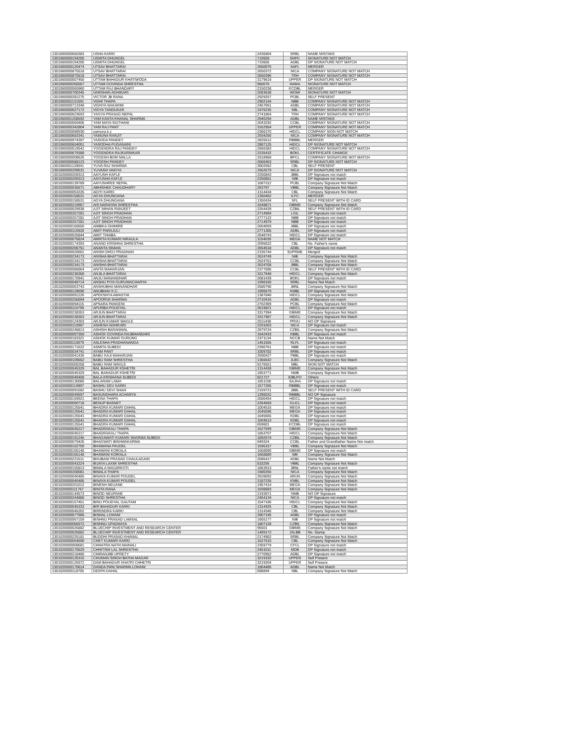| 1301060000660383 | USHA KARKI | 2436804 | SRBL | NAME MISTAKE |
| 1301060000194205 | USMITA DHUNGEL | 719559 | SHPC | SIGNATURE NOT MATCH |
| 1301060000194205 | USMITA DHUNGEL | 719605 | ADBL | DP SIGNATURE NOT MATCH |
| 1301060000120474 | UTSAV BHATTARAI | 2650076 | SAFL | MERGER |
| 1301060000875518 | UTSAV BHATTARAI | 2650372 | NICA | COMPANY SIGNATURE NOT MATCH |
| 1301060000875518 | UTSAV BHATTARAI | 2650396 | TRH | COMPANY SIGNATURE NOT MATCH |
| 1301060000507450 | UTTAM BAHADUR KHATIWODA | 3179619 | UPPER | DP SIGNATURE NOT MATCH |
| 1301060000266567 | UTTAM GOVINDA SHRESTHA | 950070 | HAMA | SIGNATURE NOT MATCH |
| 1301060000065960 | UTTAM RAJ BHANDARY | 2150238 | KCDBL | MERGER |
| 1301060000700345 | VARDHAN ADHIKARI | 2083638 | WOMI | SIGNATURE NOT MATCH |
| 1301060000281275 | VICTOR JB RANA | 2929257 | PCBL | SELF PRESENT |
| 1301060001131591 | VIDHI THAPA | 2902144 | NBB | COMPANY SIGNATURE NOT MATCH |
| 1301060000713348 | VIDHYA NAKARMI | 2457061 | ADBL | COMPANY SIGNATURE NOT MATCH |
| 1301060000627172 | VIDYA TANDUKAR | 1976235 | SBL | COMPANY SIGNATURE NOT MATCH |
| 1301060000623693 | YAGYA PRASAD NEPAL | 2741864 | TRH | COMPANY SIGNATURE NOT MATCH |
| 1301060001208592 | YAM KANTA KHANAL SHARMA | 2940294 | ADBL | NAME MISTAKE |
| 1301060000569406 | YAM MAYA SIUTHANI | 2043292 | CCBL | COMPANY SIGNATURE NOT MATCH |
| 1301060000342804 | YAM RAJ PANT | 3162954 | UPPER | COMPANY SIGNATURE NOT MATCH |
| 1301060000898930 | yamuna k.c | 2366370 | HIDCL | COMPANY SIGN NOT MATCH |
| 1301060000683341 | YAMUNA RANJIT | 2934250 | NICA | COMPANY SIGNATURE NOT MATCH |
| 1301060000974397 | YASODA PANDEY | 2825512 | RBBBL | MERGER |
| 1301060000604051 | YASODHA PUDASAINI | 2887125 | HIDCL | DP SIGNATURE NOT MATCH |
| 1301060000519542 | YOGENDRA RAJ PANDEY | 2666383 | HIDCL | COMPANY SIGNATURE NOT MATCH |
| 1301060000679388 | YOGENDRA RAJKARNIKAR | 2235432 | BOKL | CERTIFICATE CHANGE |
| 1301060000008620 | YOGESH BOM MALLA | 3318968 | BPCL | COMPANY SIGNATURE NOT MATCH |
| 1301060000588123 | YOGESH PANDEY | 2666403 | SRBL | DP SIGNATURE NOT MATCH |
| 1301060001139041 | YUVA RAJ SHARMA | 3002562 | CBL | SELF PRESENT |
| 1301060000299531 | YUVASH VAIDYA | 2562679 | NICA | DP SIGNATURE NOT MATCH |
| 1301020000209313 | AAYUSH KAFLE | 2250843 | JBBL | DP Signature not match |
| 1301020000209313 | AAYUSHA KAFLE | 2250851 | NIB | DP Signature not match |
| 1301020000139789 | AAYUSHREE NEPAL | 1087312 | PCBL | Company Signature Not Match |
| 1301020000035671 | ABHISHEK CHAUDHARY | 263797 | VBBL | Company Signature Not Match |
| 1301020000053226 | ADITI KARKI | 1314434 | CBL | Company Signature Not Match |
| 1301020000158531 | AGYA DHUNGANA | 1350452 | ILFC | MERGER |
| 1301020000158531 | AGYA DHUNGANA | 1350434 | SFL | SELF PRESENT WITH ID CARD |
| 1301020000219957 | AIS NARAYAN SHRESTHA | 3248871 | GBIME | Company Signature Not Match |
| 1301020000029938 | AJIT MIHAN RANJEET | 2264439 | CZBIL | SELF PRESENT WITH ID CARD |
| 1301020000257281 | AJIT SINGH PRADHAN | 2714994 | LGIL | DP Signature not match |
| 1301020000257281 | AJIT SINGH PRADHAN | 2777122 | NBB | DP Signature not match |
| 1301020000257281 | AJIT SINGH PRADHAN | 2714979 | NBB | DP Signature not match |
| 1301020000160650 | AMBIKA GHIMIRE | 2604059 | JBBL | DP Signature not match |
| 1301020000115928 | AMIT PARAJULI | 2771305 | ADBL | DP Signature not match |
| 1301020000026844 | AMIT THIABA | 2548743 | HIDCL | DP Signature not match |
| 1301020000076824 | AMRITA KUMARI NIRAULA | 1154039 | MEGA | NAME NOT MATCH |
| 1301020000174393 | ANAND KRISHNA SHRESTHA | 2095622 | CBL | No. Father's name |
| 1301020000206751 | ANANTA SHAHA | 2654518 | ADBL | DP Signature not match |
| 1301020000020601 | ANISH DHOJ PRADHAN | 2195744 | SUPRME | Merged |
| 1301020000234173 | ANISHA BHATTARAI | 2624749 | NIB | Company Signature Not Match |
| 1301020000234173 | ANISHA BHATTARAI | 2624761 | CCBL | Company Signature Not Match |
| 1301020000234173 | ANISHA BHATTARAI | 2624708 | JBBL | Company Signature Not Match |
| 1301020000086864 | ANITA MAHARJAN | 2377086 | CCBL | SELF PRESENT WITH ID CARD |
| 1301020000238368 | ANJILA BHATTARAI | 3317948 | HIDCL | Company Signature Not Match |
| 1301020000170941 | ANJU MANANDHAR | 2081439 | BOKL | DP Signature not match |
| 1301020000048714 | ANSHU PIYA GURUWACHARYA | 1998160 | SRBL | Name Not Match |
| 1301020000063743 | ANSHUBHA MANANDHAR | 2580790 | JBNL | Company Signature Not Match |
| 1301020000128690 | ANUBHAV K.C. | 1995579 | KMBL | DP Signature not match |
| 1301020000091226 | APEKSHYA AWASTHI | 1387840 | HIDCL | Company Signature Not Match |
| 1301020000256894 | APOORVA SHARMA | 2710416 | ADBL | DP Signature not match |
| 1301020000094115 | APSARA PANGENI | 2702309 | PCBL | Company Signature Not Match |
| 1301020000116799 | APURBA POUDYAL | 2619821 | HIDCL | DP Signature not match |
| 1301020000238353 | ARJUN BHATTARAI | 3317994 | GBIME | Company Signature Not Match |
| 1301020000238353 | ARJUN BHATTARAI | 3317987 | HIDCL | Company Signature Not Match |
| 1301020000124303 | ARJUN KUMAR WAGLE | 2511438 | PRVU | NO DP Signature |
| 1301020000110987 | ASHESH ADHIKARI | 2291003 | NICA | DP Signature not match |
| 1301020000248813 | ASHISH BARANWAL | 2879724 | CZBIL | Company Signature Not Match |
| 1301020000097359 | ASHOK GOVINDA RAJBHANDARI | 1642433 | KBBL | DP Signature not match |
| 1301020000183321 | ASHOK KUMAR GURUNG | 2371134 | NCCB | Name Not Match |
| 1301020000116079 | ASLESHA PRADHANANGA | 1451565 | RLFL | DP Signature not match |
| 1301020000171622 | ASMITA SUBEDI | 2390761 | NBB | DP Signature not match |
| 1301020000034741 | AYAM PANT | 3309782 | SRBL | DP Signature not match |
| 1301020000041436 | BABU KAJI MAHARJAN | 2590427 | FBBL | DP Signature not match |
| 1301020000109652 | BABU RAM SHRESTHA | 1366542 | JLBC | Company Signature Not Match |
| 1301020000005258 | BABU RAM WAGLE | 9176921 | MBL | SIGN NOT MATCH |
| 1301020000045329 | BAL BAHADUR KSHETRI | 1314438 | GBIME | Company Signature Not Match |
| 1301020000045329 | BAL BAHADUR KSHETRI | 1853771 | NMB | Company Signature Not Match |
| 1301020000048408 | BALA KRISHANA SUBEDI | 821727 | IDBLPO | Others |
| 1301020000130085 | BALARAM LAMA | 1851190 | SAJHA | DP Signature not match |
| 1301020000119897 | BASHU DEV KARKI | 1577265 | RBBBL | DP Signature not match |
| 1301020000091682 | BASHU DEVI SHAH | 2159721 | JBBL | SELF PRESENT WITH ID CARD |
| 1301020000049697 | BASUNDHARA ACHARYA | 1396032 | RBBBL | NO DP Signature |
| 1301020000159921 | BEENA THAPA | 2686454 | HIDCL | DP Signature not match |
| 1301020000000718 | BENUP BASNET | 2264569 | GLICL | DP Signature not match |
| 1301020000125541 | BHADRA KUMARI DAHAL | 1004516 | MEGA | DP Signature not match |
| 1301020000125541 | BHADRA KUMARI DAHAL | 1045596 | MEGA | DP Signature not match |
| 1301020000125541 | BHADRA KUMARI DAHAL | 1045665 | KDBL | DP Signature not match |
| 1301020000125541 | BHADRA KUMARI DAHAL | 1004513 | KDBL | DP Signature not match |
| 1301020000125541 | BHADRA KUMARI DAHAL | 659601 | KCDBL | DP Signature not match |
| 1301020000045217 | BHADRAKALI THAPA | 1527599 | GBIME | Company Signature Not Match |
| 1301020000045217 | BHADRAKALI THAPA | 1853707 | HIDCL | Company Signature Not Match |
| 1301020000191246 | BHAGAWATI KUMARI SHARMA SUBEDI | 1892574 | CZBIL | Company Signature Not Match |
| 1301020000079426 | BHAGWATI BISHWAKARMA | 949324 | CCBL | Father and Grandfather Name Not match |
| 1301020000152700 | BHAWANA PAUDEL | 1596157 | VBBL | Company Signature Not Match |
| 1301020000165148 | BHAWANI KOIRALA | 1668890 | GBIME | DP Signature not match |
| 1301020000165148 | BHAWANI KOIRALA | 1668889 | SBI | Company Signature Not Match |
| 1301020000221611 | BHUBANI PRASAD CHAULAGAIN | 2086417 | ADBL | Name Not Match |
| 1301020000043224 | BIJAYA LAXMI SHRESTHA | 818256 | VBBL | Company Signature Not Match |
| 1301020000155813 | BIMALA NAGARKOTI | 1863913 | JBNL | Father's name not match |
| 1301020000208081 | BIMALA THAPA | 1980256 | NICA | Company Signature Not Match |
| 1301020000040485 | BINAYA KUMAR POUDEL | 2628092 | ARUN | Company Signature Not Match |
| 1301020000040485 | BINAYA KUMAR POUDEL | 2187235 | KNBL | Company Signature Not Match |
| 1301020000201012 | BINESH NEUANE | 1957414 | MEGA | Company Signature Not Match |
| 1301020000111767 | BINITA RANA | 1698883 | MEGA | Company Signature Not Match |
| 1301020000144573 | BINOD NEUPANE | 2193971 | NMB | NO DP Signature |
| 1301020000244880 | BINOD SHRESTHA | 2454134 | NICA | DP Signature not match |
| 1301020000157451 | BINU POUDYAL GAUTAM | 1547186 | HIDCL | Company Signature Not Match |
| 1301020000045333 | BIR BAHADUR KARKI | 1314425 | CBL | Company Signature Not Match |
| 1301020000045202 | BIRENDRA KARKI | 1314340 | CBL | Company Signature Not Match |
| 1301020000077906 | BISHAL LOHANI | 2807195 | ADBL | DP Signature not match |
| 1301020000067159 | BISHNU PRASAD LAMSAL | 1665177 | NIB | DP Signature not match |
| 1301020000066972 | BISHNU UPADHAYA | 1807128 | CZBIL | Company Signature Not Match |
| 1301020000026882 | BLUECHIP INVESTMENT AND RESEARCH CENTER | 95501 | GBIME | Company Signature Not Match |
| 1301020000026882 | BLUECHIP INVESTMENT AND RESEARCH CENTER | 1489172 | JSLBB | No. Stamp |
| 1301020000225181 | BUDDHI PRASAD KHANAL | 2174902 | SRBL | Company Signature Not Match |
| 1301020000054690 | CHET KUMARI KARKI | 1527610 | CBL | Company Signature Not Match |
| 1301020000008681 | CHHATRA NATH MAINALI | 2359779 | CFCL | DP Signature not match |
| 1301020000170629 | CHHITISH LAL SHRESTHA | 2451011 | MDB | DP Signature not match |
| 1301020000218480 | CHIRANJIBI UPRETY | 2770952 | ADBL | DP Signature not match |
| 1301020000126315 | CHUMAN SINGH BATHA MAGAR | 3219192 | UPPER | Self Present |
| 1301020000125972 | DAM BAHADUR KHATRI CHHETRI | 3219204 | UPPER | Self Present |
| 1301020000170614 | DANDA PANI SHARMA LOHANI | 1864485 | ADBL | Name Not Match |
| 1301020000118705 | DEEPA DAHAL | 898894 | NBL | Company Signature Not Match |